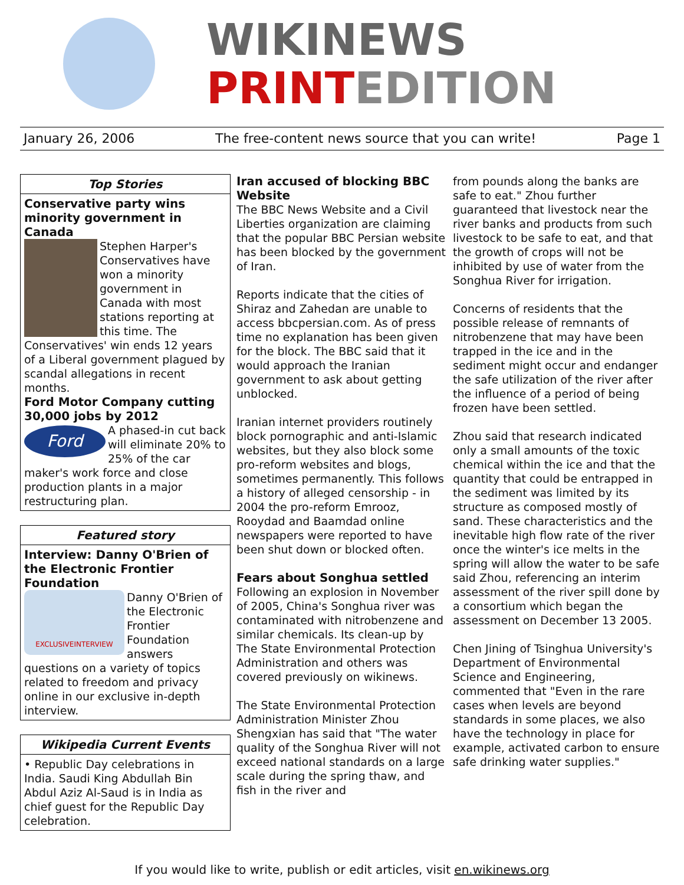WIKINEWS
PRINT EDITION
January 26, 2006 The free-content news source that you can write! Page 1
Top Stories
Conservative party wins minority government in Canada
Stephen Harper's Conservatives have won a minority government in Canada with most stations reporting at this time. The Conservatives' win ends 12 years of a Liberal government plagued by scandal allegations in recent months.
Ford Motor Company cutting 30,000 jobs by 2012
Ford
A phased-in cut back will eliminate 20% to 25% of the car maker's work force and close production plants in a major restructuring plan.
Featured story
Interview: Danny O'Brien of the Electronic Frontier Foundation
EXCLUSIVEINTERVIEW
Danny O'Brien of the Electronic Frontier Foundation answers questions on a variety of topics related to freedom and privacy online in our exclusive in-depth interview.
Wikipedia Current Events
• Republic Day celebrations in India. Saudi King Abdullah Bin Abdul Aziz Al-Saud is in India as chief guest for the Republic Day celebration.
Iran accused of blocking BBC Website
The BBC News Website and a Civil Liberties organization are claiming that the popular BBC Persian website has been blocked by the government of Iran.
Reports indicate that the cities of Shiraz and Zahedan are unable to access bbcpersian.com. As of press time no explanation has been given for the block. The BBC said that it would approach the Iranian government to ask about getting unblocked.
Iranian internet providers routinely block pornographic and anti-Islamic websites, but they also block some pro-reform websites and blogs, sometimes permanently. This follows a history of alleged censorship - in 2004 the pro-reform Emrooz, Rooydad and Baamdad online newspapers were reported to have been shut down or blocked often.
Fears about Songhua settled
Following an explosion in November of 2005, China's Songhua river was contaminated with nitrobenzene and similar chemicals. Its clean-up by The State Environmental Protection Administration and others was covered previously on wikinews.
The State Environmental Protection Administration Minister Zhou Shengxian has said that "The water quality of the Songhua River will not exceed national standards on a large scale during the spring thaw, and fish in the river and
from pounds along the banks are safe to eat." Zhou further guaranteed that livestock near the river banks and products from such livestock to be safe to eat, and that the growth of crops will not be inhibited by use of water from the Songhua River for irrigation.
Concerns of residents that the possible release of remnants of nitrobenzene that may have been trapped in the ice and in the sediment might occur and endanger the safe utilization of the river after the influence of a period of being frozen have been settled.
Zhou said that research indicated only a small amounts of the toxic chemical within the ice and that the quantity that could be entrapped in the sediment was limited by its structure as composed mostly of sand. These characteristics and the inevitable high flow rate of the river once the winter's ice melts in the spring will allow the water to be safe said Zhou, referencing an interim assessment of the river spill done by a consortium which began the assessment on December 13 2005.
Chen Jining of Tsinghua University's Department of Environmental Science and Engineering, commented that "Even in the rare cases when levels are beyond standards in some places, we also have the technology in place for example, activated carbon to ensure safe drinking water supplies."
If you would like to write, publish or edit articles, visit en.wikinews.org